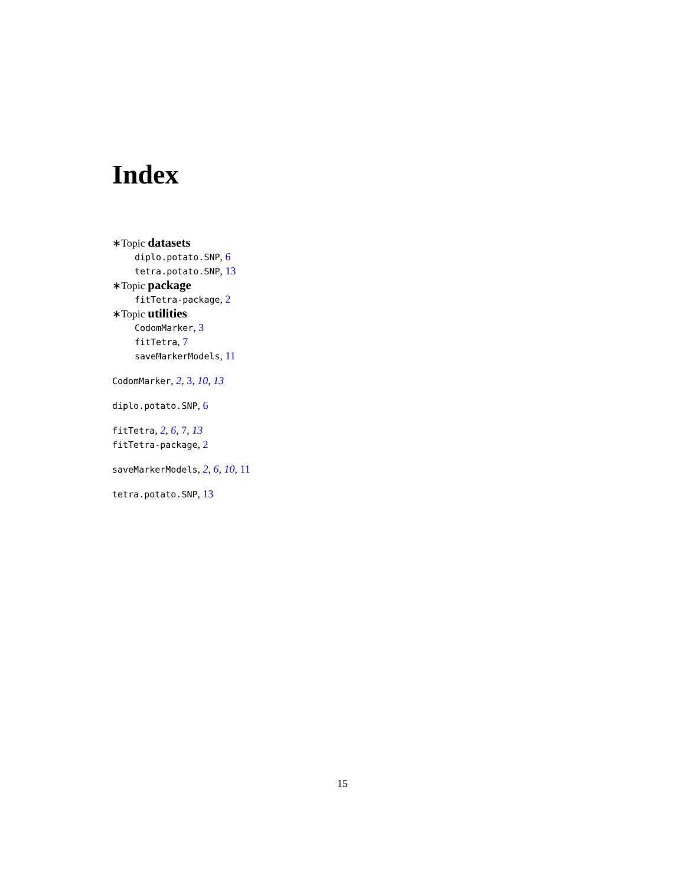Index
∗Topic datasets
diplo.potato.SNP, 6
tetra.potato.SNP, 13
∗Topic package
fitTetra-package, 2
∗Topic utilities
CodomMarker, 3
fitTetra, 7
saveMarkerModels, 11
CodomMarker, 2, 3, 10, 13
diplo.potato.SNP, 6
fitTetra, 2, 6, 7, 13
fitTetra-package, 2
saveMarkerModels, 2, 6, 10, 11
tetra.potato.SNP, 13
15